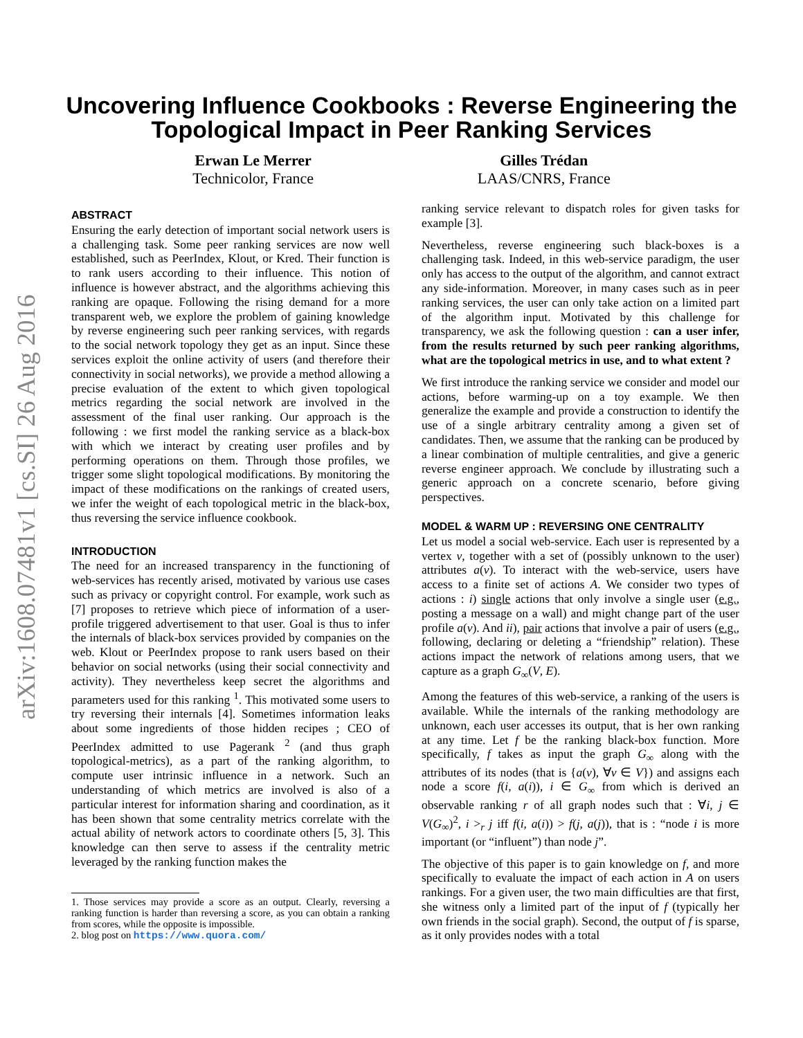arXiv:1608.07481v1 [cs.SI] 26 Aug 2016
Uncovering Influence Cookbooks : Reverse Engineering the
Topological Impact in Peer Ranking Services
Erwan Le Merrer
Technicolor, France
Gilles Trédan
LAAS/CNRS, France
ABSTRACT
Ensuring the early detection of important social network users is a challenging task. Some peer ranking services are now well established, such as PeerIndex, Klout, or Kred. Their function is to rank users according to their influence. This notion of influence is however abstract, and the algorithms achieving this ranking are opaque. Following the rising demand for a more transparent web, we explore the problem of gaining knowledge by reverse engineering such peer ranking services, with regards to the social network topology they get as an input. Since these services exploit the online activity of users (and therefore their connectivity in social networks), we provide a method allowing a precise evaluation of the extent to which given topological metrics regarding the social network are involved in the assessment of the final user ranking. Our approach is the following : we first model the ranking service as a black-box with which we interact by creating user profiles and by performing operations on them. Through those profiles, we trigger some slight topological modifications. By monitoring the impact of these modifications on the rankings of created users, we infer the weight of each topological metric in the black-box, thus reversing the service influence cookbook.
INTRODUCTION
The need for an increased transparency in the functioning of web-services has recently arised, motivated by various use cases such as privacy or copyright control. For example, work such as [7] proposes to retrieve which piece of information of a user-profile triggered advertisement to that user. Goal is thus to infer the internals of black-box services provided by companies on the web. Klout or PeerIndex propose to rank users based on their behavior on social networks (using their social connectivity and activity). They nevertheless keep secret the algorithms and parameters used for this ranking <sup>1</sup>. This motivated some users to try reversing their internals [4]. Sometimes information leaks about some ingredients of those hidden recipes ; CEO of PeerIndex admitted to use Pagerank <sup>2</sup> (and thus graph topological-metrics), as a part of the ranking algorithm, to compute user intrinsic influence in a network. Such an understanding of which metrics are involved is also of a particular interest for information sharing and coordination, as it has been shown that some centrality metrics correlate with the actual ability of network actors to coordinate others [5, 3]. This knowledge can then serve to assess if the centrality metric leveraged by the ranking function makes the
1. Those services may provide a score as an output. Clearly, reversing a ranking function is harder than reversing a score, as you can obtain a ranking from scores, while the opposite is impossible.
2. blog post on https://www.quora.com/
ranking service relevant to dispatch roles for given tasks for example [3].
Nevertheless, reverse engineering such black-boxes is a challenging task. Indeed, in this web-service paradigm, the user only has access to the output of the algorithm, and cannot extract any side-information. Moreover, in many cases such as in peer ranking services, the user can only take action on a limited part of the algorithm input. Motivated by this challenge for transparency, we ask the following question : can a user infer, from the results returned by such peer ranking algorithms, what are the topological metrics in use, and to what extent ?
We first introduce the ranking service we consider and model our actions, before warming-up on a toy example. We then generalize the example and provide a construction to identify the use of a single arbitrary centrality among a given set of candidates. Then, we assume that the ranking can be produced by a linear combination of multiple centralities, and give a generic reverse engineer approach. We conclude by illustrating such a generic approach on a concrete scenario, before giving perspectives.
MODEL & WARM UP : REVERSING ONE CENTRALITY
Let us model a social web-service. Each user is represented by a vertex v, together with a set of (possibly unknown to the user) attributes a(v). To interact with the web-service, users have access to a finite set of actions A. We consider two types of actions : i) single actions that only involve a single user (e.g., posting a message on a wall) and might change part of the user profile a(v). And ii), pair actions that involve a pair of users (e.g., following, declaring or deleting a “friendship” relation). These actions impact the network of relations among users, that we capture as a graph G<sub>∞</sub>(V, E).
Among the features of this web-service, a ranking of the users is available. While the internals of the ranking methodology are unknown, each user accesses its output, that is her own ranking at any time. Let f be the ranking black-box function. More specifically, f takes as input the graph G<sub>∞</sub> along with the attributes of its nodes (that is {a(v), ∀v ∈ V}) and assigns each node a score f(i, a(i)), i ∈ G<sub>∞</sub> from which is derived an observable ranking r of all graph nodes such that : ∀i, j ∈ V(G<sub>∞</sub>)<sup>2</sup>, i ><sub>r</sub> j iff f(i, a(i)) > f(j, a(j)), that is : “node i is more important (or “influent”) than node j”.
The objective of this paper is to gain knowledge on f, and more specifically to evaluate the impact of each action in A on users rankings. For a given user, the two main difficulties are that first, she witness only a limited part of the input of f (typically her own friends in the social graph). Second, the output of f is sparse, as it only provides nodes with a total